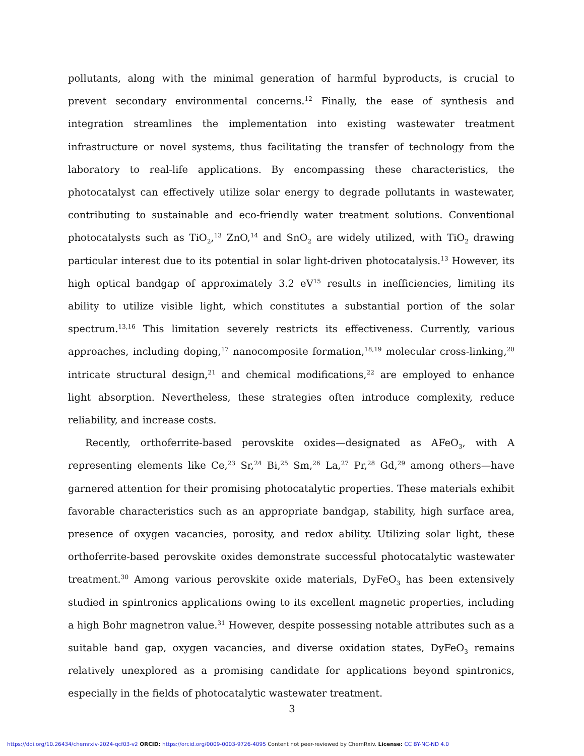pollutants, along with the minimal generation of harmful byproducts, is crucial to prevent secondary environmental concerns.<sup>12</sup> Finally, the ease of synthesis and integration streamlines the implementation into existing wastewater treatment infrastructure or novel systems, thus facilitating the transfer of technology from the laboratory to real-life applications. By encompassing these characteristics, the photocatalyst can effectively utilize solar energy to degrade pollutants in wastewater, contributing to sustainable and eco-friendly water treatment solutions. Conventional photocatalysts such as TiO<sub>2</sub>,<sup>13</sup> ZnO,<sup>14</sup> and SnO<sub>2</sub> are widely utilized, with TiO<sub>2</sub> drawing particular interest due to its potential in solar light-driven photocatalysis.<sup>13</sup> However, its high optical bandgap of approximately 3.2 eV<sup>15</sup> results in inefficiencies, limiting its ability to utilize visible light, which constitutes a substantial portion of the solar spectrum.<sup>13,16</sup> This limitation severely restricts its effectiveness. Currently, various approaches, including doping,<sup>17</sup> nanocomposite formation,<sup>18,19</sup> molecular cross-linking,<sup>20</sup> intricate structural design,<sup>21</sup> and chemical modifications,<sup>22</sup> are employed to enhance light absorption. Nevertheless, these strategies often introduce complexity, reduce reliability, and increase costs.
Recently, orthoferrite-based perovskite oxides—designated as AFeO<sub>3</sub>, with A representing elements like Ce,<sup>23</sup> Sr,<sup>24</sup> Bi,<sup>25</sup> Sm,<sup>26</sup> La,<sup>27</sup> Pr,<sup>28</sup> Gd,<sup>29</sup> among others—have garnered attention for their promising photocatalytic properties. These materials exhibit favorable characteristics such as an appropriate bandgap, stability, high surface area, presence of oxygen vacancies, porosity, and redox ability. Utilizing solar light, these orthoferrite-based perovskite oxides demonstrate successful photocatalytic wastewater treatment.<sup>30</sup> Among various perovskite oxide materials, DyFeO<sub>3</sub> has been extensively studied in spintronics applications owing to its excellent magnetic properties, including a high Bohr magnetron value.<sup>31</sup> However, despite possessing notable attributes such as a suitable band gap, oxygen vacancies, and diverse oxidation states, DyFeO<sub>3</sub> remains relatively unexplored as a promising candidate for applications beyond spintronics, especially in the fields of photocatalytic wastewater treatment.
3
https://doi.org/10.26434/chemrxiv-2024-qcf03-v2 ORCID: https://orcid.org/0009-0003-9726-4095 Content not peer-reviewed by ChemRxiv. License: CC BY-NC-ND 4.0